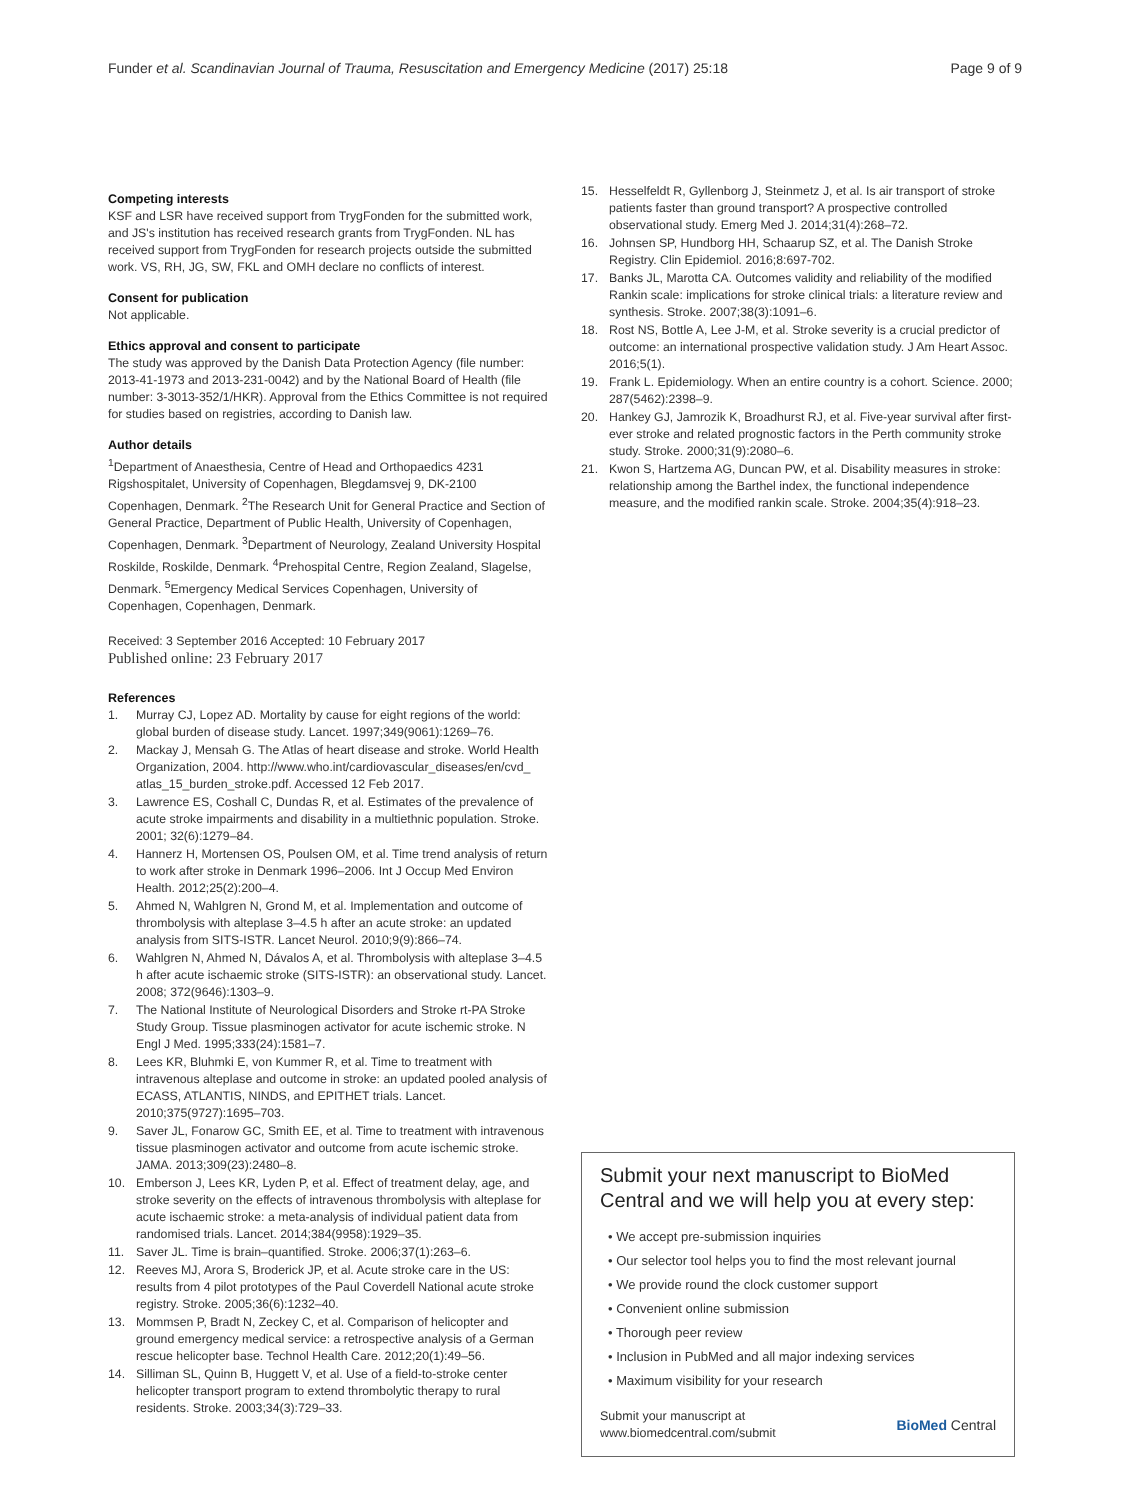Funder et al. Scandinavian Journal of Trauma, Resuscitation and Emergency Medicine (2017) 25:18
Page 9 of 9
Competing interests
KSF and LSR have received support from TrygFonden for the submitted work, and JS's institution has received research grants from TrygFonden. NL has received support from TrygFonden for research projects outside the submitted work. VS, RH, JG, SW, FKL and OMH declare no conflicts of interest.
Consent for publication
Not applicable.
Ethics approval and consent to participate
The study was approved by the Danish Data Protection Agency (file number: 2013-41-1973 and 2013-231-0042) and by the National Board of Health (file number: 3-3013-352/1/HKR). Approval from the Ethics Committee is not required for studies based on registries, according to Danish law.
Author details
<sup>1</sup> Department of Anaesthesia, Centre of Head and Orthopaedics 4231 Rigshospitalet, University of Copenhagen, Blegdamsvej 9, DK-2100 Copenhagen, Denmark. <sup>2</sup>The Research Unit for General Practice and Section of General Practice, Department of Public Health, University of Copenhagen, Copenhagen, Denmark. <sup>3</sup>Department of Neurology, Zealand University Hospital Roskilde, Roskilde, Denmark. <sup>4</sup>Prehospital Centre, Region Zealand, Slagelse, Denmark. <sup>5</sup>Emergency Medical Services Copenhagen, University of Copenhagen, Copenhagen, Denmark.
Received: 3 September 2016 Accepted: 10 February 2017
Published online: 23 February 2017
References
1. Murray CJ, Lopez AD. Mortality by cause for eight regions of the world: global burden of disease study. Lancet. 1997;349(9061):1269–76.
2. Mackay J, Mensah G. The Atlas of heart disease and stroke. World Health Organization, 2004. http://www.who.int/cardiovascular_diseases/en/cvd_ atlas_15_burden_stroke.pdf. Accessed 12 Feb 2017.
3. Lawrence ES, Coshall C, Dundas R, et al. Estimates of the prevalence of acute stroke impairments and disability in a multiethnic population. Stroke. 2001; 32(6):1279–84.
4. Hannerz H, Mortensen OS, Poulsen OM, et al. Time trend analysis of return to work after stroke in Denmark 1996–2006. Int J Occup Med Environ Health. 2012;25(2):200–4.
5. Ahmed N, Wahlgren N, Grond M, et al. Implementation and outcome of thrombolysis with alteplase 3–4.5 h after an acute stroke: an updated analysis from SITS-ISTR. Lancet Neurol. 2010;9(9):866–74.
6. Wahlgren N, Ahmed N, Dávalos A, et al. Thrombolysis with alteplase 3–4.5 h after acute ischaemic stroke (SITS-ISTR): an observational study. Lancet. 2008; 372(9646):1303–9.
7. The National Institute of Neurological Disorders and Stroke rt-PA Stroke Study Group. Tissue plasminogen activator for acute ischemic stroke. N Engl J Med. 1995;333(24):1581–7.
8. Lees KR, Bluhmki E, von Kummer R, et al. Time to treatment with intravenous alteplase and outcome in stroke: an updated pooled analysis of ECASS, ATLANTIS, NINDS, and EPITHET trials. Lancet. 2010;375(9727):1695–703.
9. Saver JL, Fonarow GC, Smith EE, et al. Time to treatment with intravenous tissue plasminogen activator and outcome from acute ischemic stroke. JAMA. 2013;309(23):2480–8.
10. Emberson J, Lees KR, Lyden P, et al. Effect of treatment delay, age, and stroke severity on the effects of intravenous thrombolysis with alteplase for acute ischaemic stroke: a meta-analysis of individual patient data from randomised trials. Lancet. 2014;384(9958):1929–35.
11. Saver JL. Time is brain–quantified. Stroke. 2006;37(1):263–6.
12. Reeves MJ, Arora S, Broderick JP, et al. Acute stroke care in the US: results from 4 pilot prototypes of the Paul Coverdell National acute stroke registry. Stroke. 2005;36(6):1232–40.
13. Mommsen P, Bradt N, Zeckey C, et al. Comparison of helicopter and ground emergency medical service: a retrospective analysis of a German rescue helicopter base. Technol Health Care. 2012;20(1):49–56.
14. Silliman SL, Quinn B, Huggett V, et al. Use of a field-to-stroke center helicopter transport program to extend thrombolytic therapy to rural residents. Stroke. 2003;34(3):729–33.
15. Hesselfeldt R, Gyllenborg J, Steinmetz J, et al. Is air transport of stroke patients faster than ground transport? A prospective controlled observational study. Emerg Med J. 2014;31(4):268–72.
16. Johnsen SP, Hundborg HH, Schaarup SZ, et al. The Danish Stroke Registry. Clin Epidemiol. 2016;8:697-702.
17. Banks JL, Marotta CA. Outcomes validity and reliability of the modified Rankin scale: implications for stroke clinical trials: a literature review and synthesis. Stroke. 2007;38(3):1091–6.
18. Rost NS, Bottle A, Lee J-M, et al. Stroke severity is a crucial predictor of outcome: an international prospective validation study. J Am Heart Assoc. 2016;5(1).
19. Frank L. Epidemiology. When an entire country is a cohort. Science. 2000; 287(5462):2398–9.
20. Hankey GJ, Jamrozik K, Broadhurst RJ, et al. Five-year survival after first-ever stroke and related prognostic factors in the Perth community stroke study. Stroke. 2000;31(9):2080–6.
21. Kwon S, Hartzema AG, Duncan PW, et al. Disability measures in stroke: relationship among the Barthel index, the functional independence measure, and the modified rankin scale. Stroke. 2004;35(4):918–23.
Submit your next manuscript to BioMed Central and we will help you at every step:
• We accept pre-submission inquiries
• Our selector tool helps you to find the most relevant journal
• We provide round the clock customer support
• Convenient online submission
• Thorough peer review
• Inclusion in PubMed and all major indexing services
• Maximum visibility for your research
Submit your manuscript at
www.biomedcentral.com/submit
BioMed Central